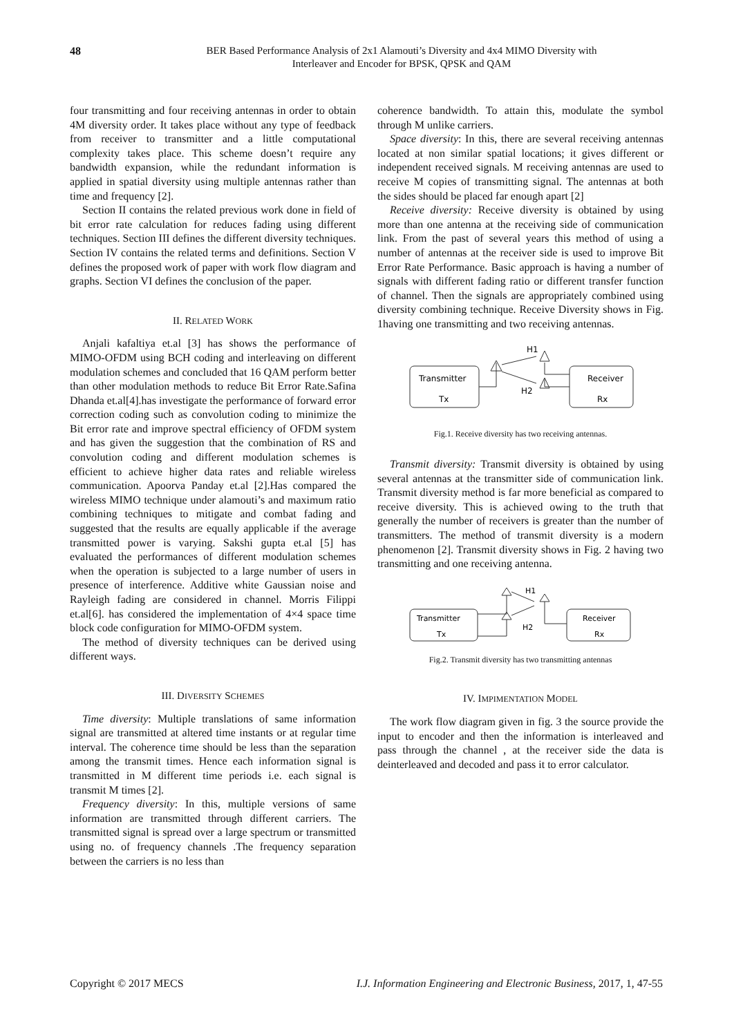48
BER Based Performance Analysis of 2x1 Alamouti’s Diversity and 4x4 MIMO Diversity with
Interleaver and Encoder for BPSK, QPSK and QAM
four transmitting and four receiving antennas in order to obtain 4M diversity order. It takes place without any type of feedback from receiver to transmitter and a little computational complexity takes place. This scheme doesn’t require any bandwidth expansion, while the redundant information is applied in spatial diversity using multiple antennas rather than time and frequency [2].
Section II contains the related previous work done in field of bit error rate calculation for reduces fading using different techniques. Section III defines the different diversity techniques. Section IV contains the related terms and definitions. Section V defines the proposed work of paper with work flow diagram and graphs. Section VI defines the conclusion of the paper.
II. RELATED WORK
Anjali kafaltiya et.al [3] has shows the performance of MIMO-OFDM using BCH coding and interleaving on different modulation schemes and concluded that 16 QAM perform better than other modulation methods to reduce Bit Error Rate.Safina Dhanda et.al[4].has investigate the performance of forward error correction coding such as convolution coding to minimize the Bit error rate and improve spectral efficiency of OFDM system and has given the suggestion that the combination of RS and convolution coding and different modulation schemes is efficient to achieve higher data rates and reliable wireless communication. Apoorva Panday et.al [2].Has compared the wireless MIMO technique under alamouti’s and maximum ratio combining techniques to mitigate and combat fading and suggested that the results are equally applicable if the average transmitted power is varying. Sakshi gupta et.al [5] has evaluated the performances of different modulation schemes when the operation is subjected to a large number of users in presence of interference. Additive white Gaussian noise and Rayleigh fading are considered in channel. Morris Filippi et.al[6]. has considered the implementation of 4×4 space time block code configuration for MIMO-OFDM system.
The method of diversity techniques can be derived using different ways.
III. DIVERSITY SCHEMES
Time diversity: Multiple translations of same information signal are transmitted at altered time instants or at regular time interval. The coherence time should be less than the separation among the transmit times. Hence each information signal is transmitted in M different time periods i.e. each signal is transmit M times [2].
Frequency diversity: In this, multiple versions of same information are transmitted through different carriers. The transmitted signal is spread over a large spectrum or transmitted using no. of frequency channels .The frequency separation between the carriers is no less than
coherence bandwidth. To attain this, modulate the symbol through M unlike carriers.
Space diversity: In this, there are several receiving antennas located at non similar spatial locations; it gives different or independent received signals. M receiving antennas are used to receive M copies of transmitting signal. The antennas at both the sides should be placed far enough apart [2]
Receive diversity: Receive diversity is obtained by using more than one antenna at the receiving side of communication link. From the past of several years this method of using a number of antennas at the receiver side is used to improve Bit Error Rate Performance. Basic approach is having a number of signals with different fading ratio or different transfer function of channel. Then the signals are appropriately combined using diversity combining technique. Receive Diversity shows in Fig. 1having one transmitting and two receiving antennas.
Transmitter
Tx
Receiver
Rx
H1
H2
Fig.1. Receive diversity has two receiving antennas.
Transmit diversity: Transmit diversity is obtained by using several antennas at the transmitter side of communication link. Transmit diversity method is far more beneficial as compared to receive diversity. This is achieved owing to the truth that generally the number of receivers is greater than the number of transmitters. The method of transmit diversity is a modern phenomenon [2]. Transmit diversity shows in Fig. 2 having two transmitting and one receiving antenna.
Transmitter
Tx
Receiver
Rx
H1
H2
Fig.2. Transmit diversity has two transmitting antennas
IV. IMPIMENTATION MODEL
The work flow diagram given in fig. 3 the source provide the input to encoder and then the information is interleaved and pass through the channel , at the receiver side the data is deinterleaved and decoded and pass it to error calculator.
Copyright © 2017 MECS I.J. Information Engineering and Electronic Business, 2017, 1, 47-55